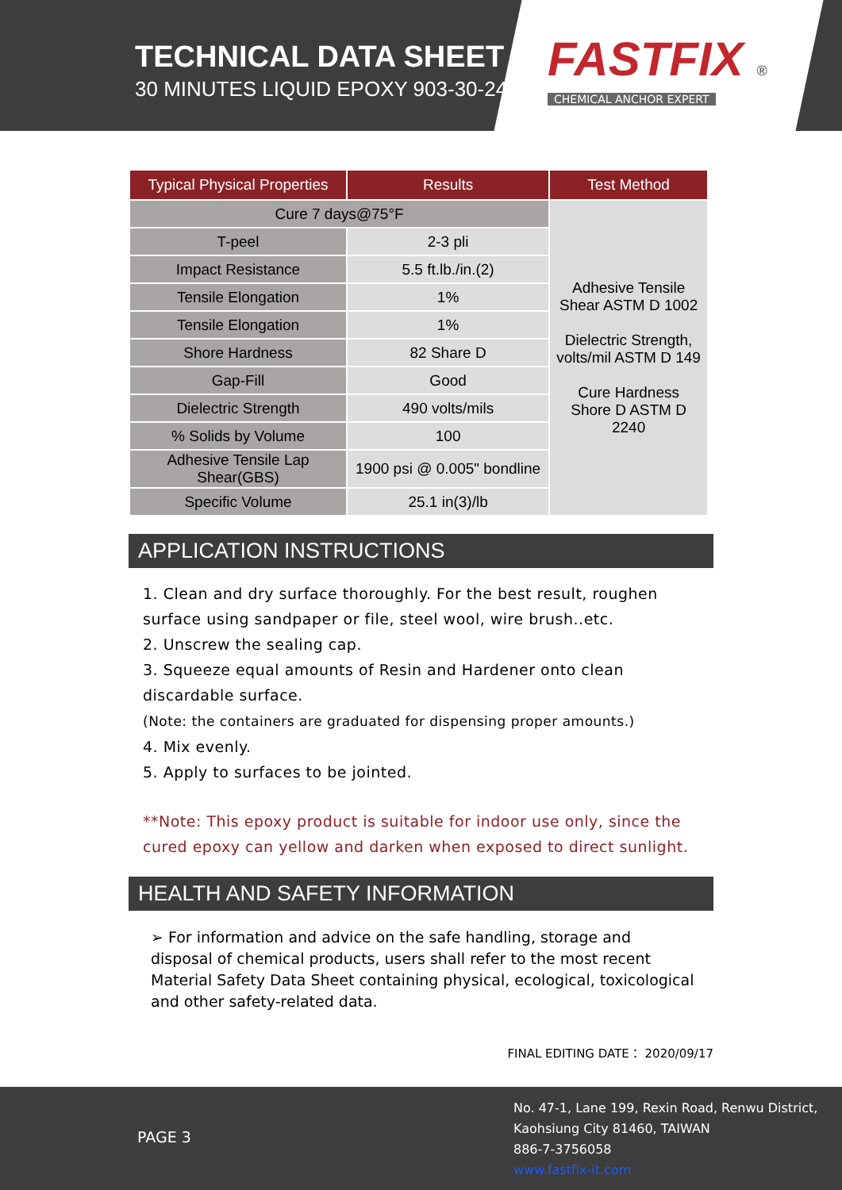TECHNICAL DATA SHEET
30 MINUTES LIQUID EPOXY 903-30-240
FASTFIX ®
CHEMICAL ANCHOR EXPERT
| Typical Physical Properties | Results | Test Method | |
| --- | --- | --- | --- |
| Cure 7 days@75°F | | Adhesive Tensile Shear ASTM D 1002 Dielectric Strength, volts/mil ASTM D 149 Cure Hardness Shore D ASTM D 2240 | |
| T-peel | 2-3 pli | | |
| Impact Resistance | 5.5 ft.lb./in.(2) | | |
| Tensile Elongation | 1% | | |
| Tensile Elongation | 1% | | |
| Shore Hardness | 82 Share D | | |
| Gap-Fill | Good | | |
| Dielectric Strength | 490 volts/mils | | |
| % Solids by Volume | 100 | | |
| Adhesive Tensile Lap Shear(GBS) | 1900 psi @ 0.005" bondline | | |
| Specific Volume | 25.1 in(3)/lb | | |
APPLICATION INSTRUCTIONS
1. Clean and dry surface thoroughly. For the best result, roughen surface using sandpaper or file, steel wool, wire brush..etc.
2. Unscrew the sealing cap.
3. Squeeze equal amounts of Resin and Hardener onto clean discardable surface.
(Note: the containers are graduated for dispensing proper amounts.)
4. Mix evenly.
5. Apply to surfaces to be jointed.
**Note: This epoxy product is suitable for indoor use only, since the cured epoxy can yellow and darken when exposed to direct sunlight.
HEALTH AND SAFETY INFORMATION
➢ For information and advice on the safe handling, storage and disposal of chemical products, users shall refer to the most recent Material Safety Data Sheet containing physical, ecological, toxicological and other safety-related data.
FINAL EDITING DATE： 2020/09/17
PAGE 3
No. 47-1, Lane 199, Rexin Road, Renwu District,
Kaohsiung City 81460, TAIWAN
886-7-3756058
www.fastfix-it.com